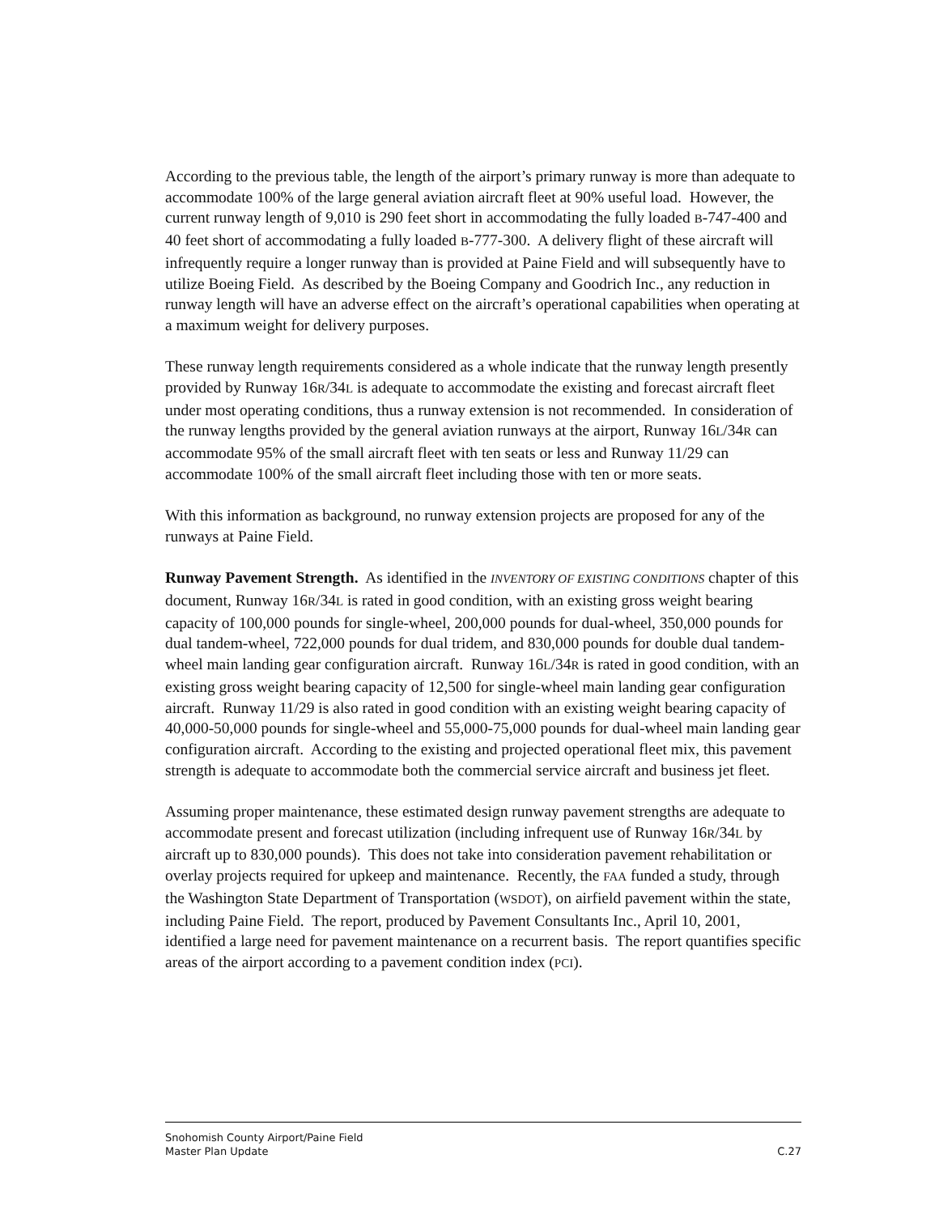According to the previous table, the length of the airport’s primary runway is more than adequate to accommodate 100% of the large general aviation aircraft fleet at 90% useful load. However, the current runway length of 9,010 is 290 feet short in accommodating the fully loaded B-747-400 and 40 feet short of accommodating a fully loaded B-777-300. A delivery flight of these aircraft will infrequently require a longer runway than is provided at Paine Field and will subsequently have to utilize Boeing Field. As described by the Boeing Company and Goodrich Inc., any reduction in runway length will have an adverse effect on the aircraft’s operational capabilities when operating at a maximum weight for delivery purposes.
These runway length requirements considered as a whole indicate that the runway length presently provided by Runway 16R/34L is adequate to accommodate the existing and forecast aircraft fleet under most operating conditions, thus a runway extension is not recommended. In consideration of the runway lengths provided by the general aviation runways at the airport, Runway 16L/34R can accommodate 95% of the small aircraft fleet with ten seats or less and Runway 11/29 can accommodate 100% of the small aircraft fleet including those with ten or more seats.
With this information as background, no runway extension projects are proposed for any of the runways at Paine Field.
Runway Pavement Strength. As identified in the INVENTORY OF EXISTING CONDITIONS chapter of this document, Runway 16R/34L is rated in good condition, with an existing gross weight bearing capacity of 100,000 pounds for single-wheel, 200,000 pounds for dual-wheel, 350,000 pounds for dual tandem-wheel, 722,000 pounds for dual tridem, and 830,000 pounds for double dual tandem-wheel main landing gear configuration aircraft. Runway 16L/34R is rated in good condition, with an existing gross weight bearing capacity of 12,500 for single-wheel main landing gear configuration aircraft. Runway 11/29 is also rated in good condition with an existing weight bearing capacity of 40,000-50,000 pounds for single-wheel and 55,000-75,000 pounds for dual-wheel main landing gear configuration aircraft. According to the existing and projected operational fleet mix, this pavement strength is adequate to accommodate both the commercial service aircraft and business jet fleet.
Assuming proper maintenance, these estimated design runway pavement strengths are adequate to accommodate present and forecast utilization (including infrequent use of Runway 16R/34L by aircraft up to 830,000 pounds). This does not take into consideration pavement rehabilitation or overlay projects required for upkeep and maintenance. Recently, the FAA funded a study, through the Washington State Department of Transportation (WSDOT), on airfield pavement within the state, including Paine Field. The report, produced by Pavement Consultants Inc., April 10, 2001, identified a large need for pavement maintenance on a recurrent basis. The report quantifies specific areas of the airport according to a pavement condition index (PCI).
Snohomish County Airport/Paine Field
Master Plan Update
C.27